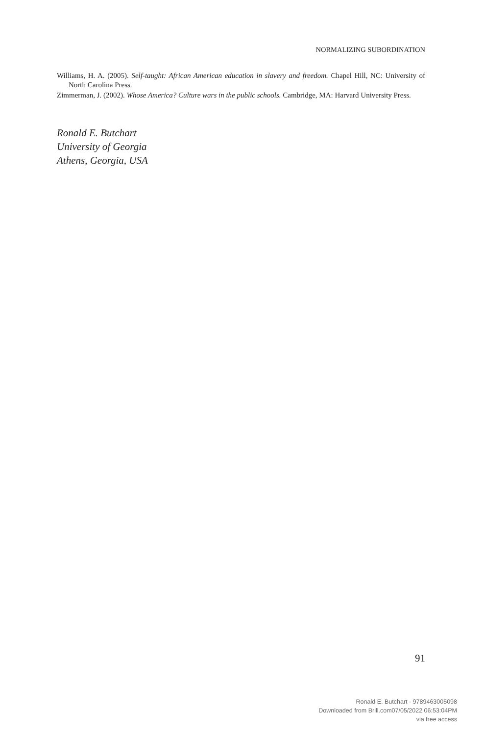NORMALIZING SUBORDINATION
Williams, H. A. (2005). Self-taught: African American education in slavery and freedom. Chapel Hill, NC: University of North Carolina Press.
Zimmerman, J. (2002). Whose America? Culture wars in the public schools. Cambridge, MA: Harvard University Press.
Ronald E. Butchart
University of Georgia
Athens, Georgia, USA
91
Ronald E. Butchart - 9789463005098
Downloaded from Brill.com07/05/2022 06:53:04PM
via free access